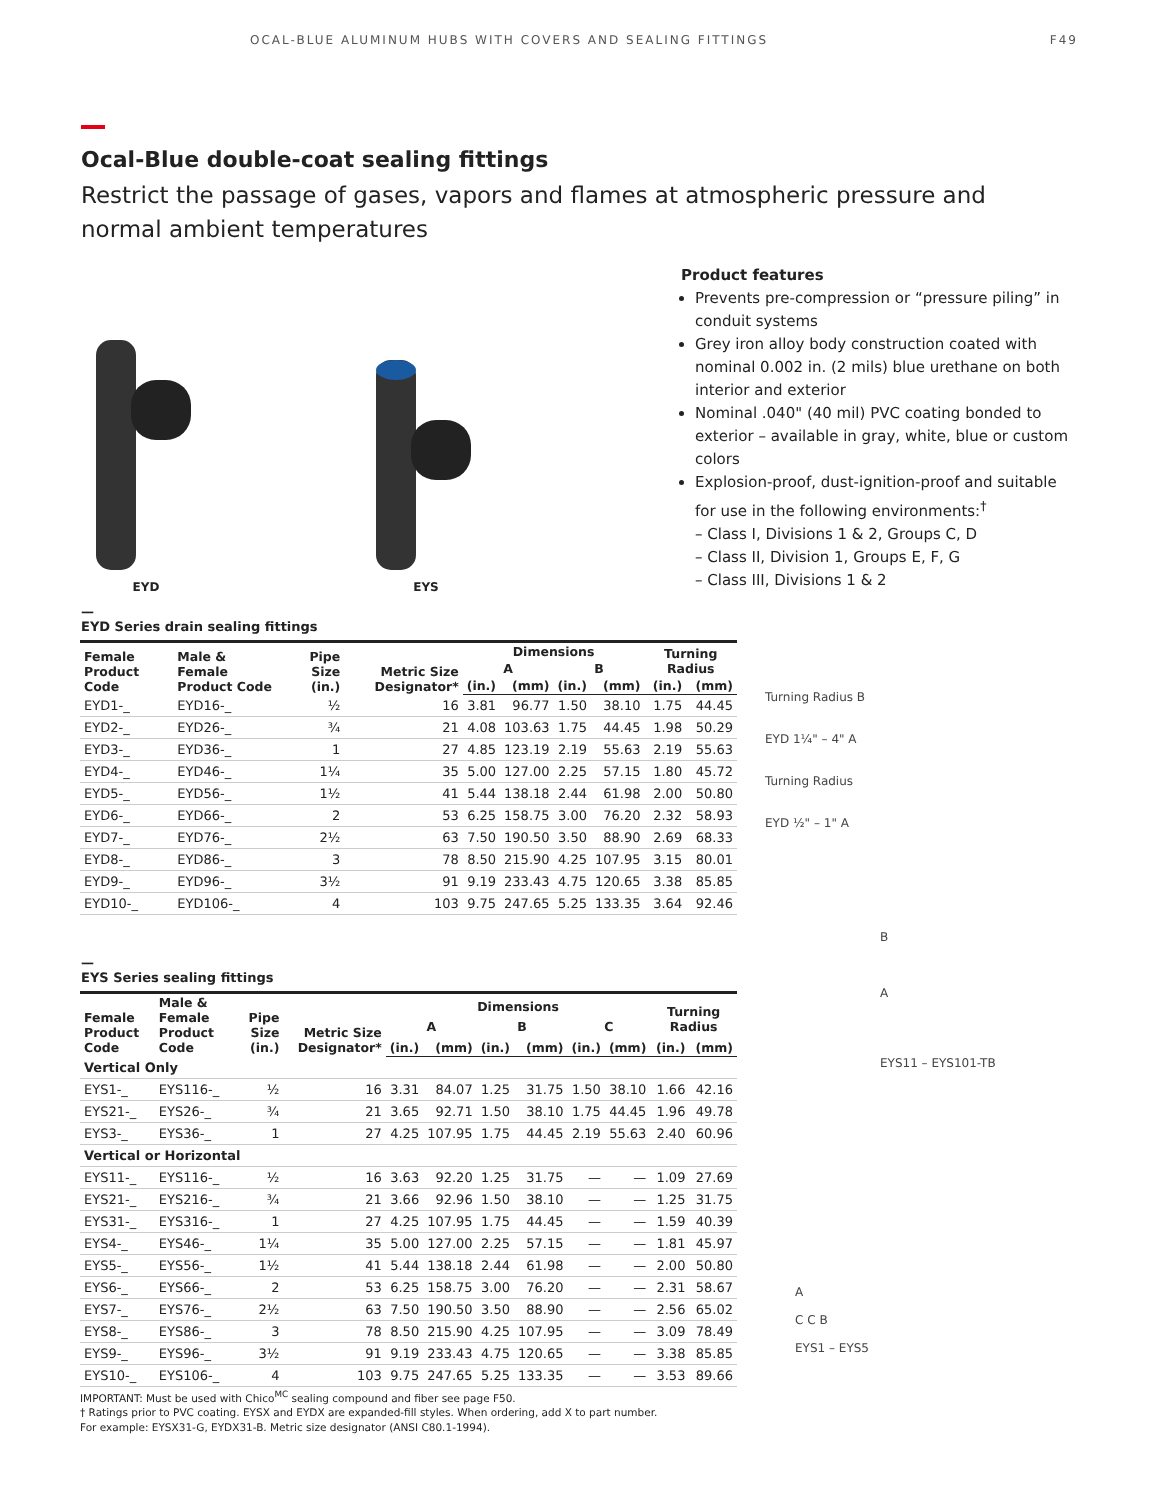OCAL-BLUE ALUMINUM HUBS WITH COVERS AND SEALING FITTINGS F49
Ocal-Blue double-coat sealing fittings
Restrict the passage of gases, vapors and flames at atmospheric pressure and normal ambient temperatures
EYD
EYS
Product features
Prevents pre-compression or “pressure piling” in conduit systems
Grey iron alloy body construction coated with nominal 0.002 in. (2 mils) blue urethane on both interior and exterior
Nominal .040" (40 mil) PVC coating bonded to exterior – available in gray, white, blue or custom colors
Explosion-proof, dust-ignition-proof and suitable for use in the following environments:<sup>†</sup>
– Class I, Divisions 1 & 2, Groups C, D
– Class II, Division 1, Groups E, F, G
– Class III, Divisions 1 & 2
—
EYD Series drain sealing fittings
| Female Product Code | Male & Female Product Code | Pipe Size (in.) | Metric Size Designator* | Dimensions | | | | Turning Radius | |
| --- | --- | --- | --- | --- | --- | --- | --- | --- | --- |
| | | | | A | | B | | | |
| | | | | (in.) | (mm) | (in.) | (mm) | (in.) | (mm) |
| EYD1-_ | EYD16-_ | ½ | 16 | 3.81 | 96.77 | 1.50 | 38.10 | 1.75 | 44.45 |
| EYD2-_ | EYD26-_ | ¾ | 21 | 4.08 | 103.63 | 1.75 | 44.45 | 1.98 | 50.29 |
| EYD3-_ | EYD36-_ | 1 | 27 | 4.85 | 123.19 | 2.19 | 55.63 | 2.19 | 55.63 |
| EYD4-_ | EYD46-_ | 1¼ | 35 | 5.00 | 127.00 | 2.25 | 57.15 | 1.80 | 45.72 |
| EYD5-_ | EYD56-_ | 1½ | 41 | 5.44 | 138.18 | 2.44 | 61.98 | 2.00 | 50.80 |
| EYD6-_ | EYD66-_ | 2 | 53 | 6.25 | 158.75 | 3.00 | 76.20 | 2.32 | 58.93 |
| EYD7-_ | EYD76-_ | 2½ | 63 | 7.50 | 190.50 | 3.50 | 88.90 | 2.69 | 68.33 |
| EYD8-_ | EYD86-_ | 3 | 78 | 8.50 | 215.90 | 4.25 | 107.95 | 3.15 | 80.01 |
| EYD9-_ | EYD96-_ | 3½ | 91 | 9.19 | 233.43 | 4.75 | 120.65 | 3.38 | 85.85 |
| EYD10-_ | EYD106-_ | 4 | 103 | 9.75 | 247.65 | 5.25 | 133.35 | 3.64 | 92.46 |
Turning Radius B
EYD 1¼" – 4" A
Turning Radius
EYD ½" – 1" A
B
A
EYS11 – EYS101-TB
A
C C B
EYS1 – EYS5
—
EYS Series sealing fittings
| Female Product Code | Male & Female Product Code | Pipe Size (in.) | Metric Size Designator* | Dimensions | | | | | | Turning Radius | |
| --- | --- | --- | --- | --- | --- | --- | --- | --- | --- | --- | --- |
| | | | | A | | B | | C | | | |
| | | | | (in.) | (mm) | (in.) | (mm) | (in.) | (mm) | (in.) | (mm) |
| Vertical Only | | | | | | | | | | | |
| EYS1-_ | EYS116-_ | ½ | 16 | 3.31 | 84.07 | 1.25 | 31.75 | 1.50 | 38.10 | 1.66 | 42.16 |
| EYS21-_ | EYS26-_ | ¾ | 21 | 3.65 | 92.71 | 1.50 | 38.10 | 1.75 | 44.45 | 1.96 | 49.78 |
| EYS3-_ | EYS36-_ | 1 | 27 | 4.25 | 107.95 | 1.75 | 44.45 | 2.19 | 55.63 | 2.40 | 60.96 |
| Vertical or Horizontal | | | | | | | | | | | |
| EYS11-_ | EYS116-_ | ½ | 16 | 3.63 | 92.20 | 1.25 | 31.75 | — | — | 1.09 | 27.69 |
| EYS21-_ | EYS216-_ | ¾ | 21 | 3.66 | 92.96 | 1.50 | 38.10 | — | — | 1.25 | 31.75 |
| EYS31-_ | EYS316-_ | 1 | 27 | 4.25 | 107.95 | 1.75 | 44.45 | — | — | 1.59 | 40.39 |
| EYS4-_ | EYS46-_ | 1¼ | 35 | 5.00 | 127.00 | 2.25 | 57.15 | — | — | 1.81 | 45.97 |
| EYS5-_ | EYS56-_ | 1½ | 41 | 5.44 | 138.18 | 2.44 | 61.98 | — | — | 2.00 | 50.80 |
| EYS6-_ | EYS66-_ | 2 | 53 | 6.25 | 158.75 | 3.00 | 76.20 | — | — | 2.31 | 58.67 |
| EYS7-_ | EYS76-_ | 2½ | 63 | 7.50 | 190.50 | 3.50 | 88.90 | — | — | 2.56 | 65.02 |
| EYS8-_ | EYS86-_ | 3 | 78 | 8.50 | 215.90 | 4.25 | 107.95 | — | — | 3.09 | 78.49 |
| EYS9-_ | EYS96-_ | 3½ | 91 | 9.19 | 233.43 | 4.75 | 120.65 | — | — | 3.38 | 85.85 |
| EYS10-_ | EYS106-_ | 4 | 103 | 9.75 | 247.65 | 5.25 | 133.35 | — | — | 3.53 | 89.66 |
IMPORTANT: Must be used with Chico<sup>MC</sup> sealing compound and fiber see page F50.
† Ratings prior to PVC coating. EYSX and EYDX are expanded-fill styles. When ordering, add X to part number.
For example: EYSX31-G, EYDX31-B. Metric size designator (ANSI C80.1-1994).